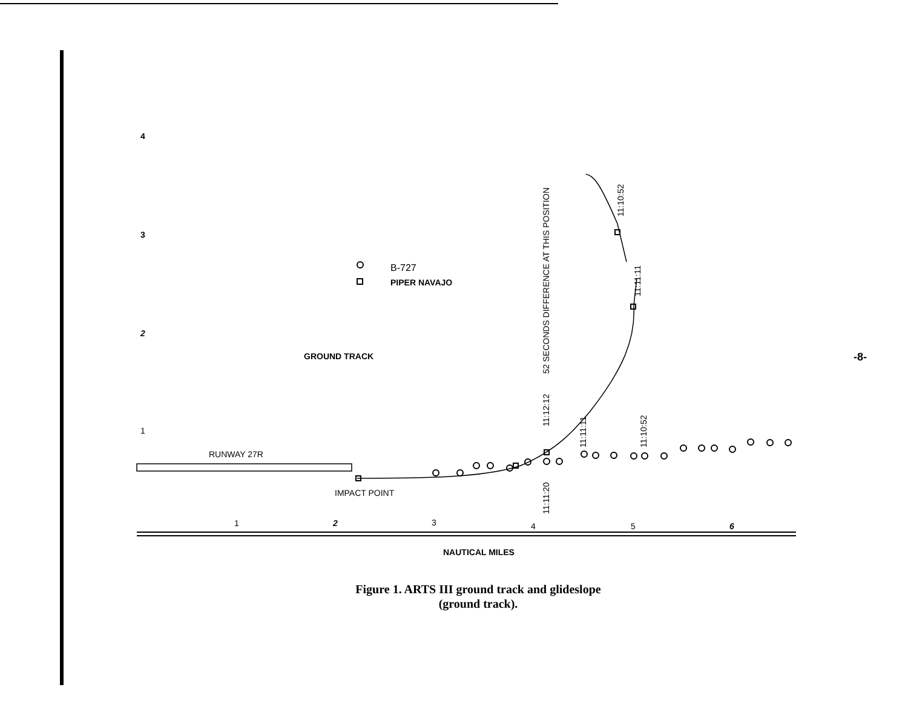4
3
2
1
B-727
PIPER NAVAJO
GROUND TRACK
RUNWAY 27R
IMPACT POINT
52 SECONDS DIFFERENCE AT THIS POSITION
11:12:12
11:11:20
11:11:11
11:10:52
11:10:52
11:11:11
1
2
3
4
5
6
NAUTICAL MILES
Figure 1. ARTS III ground track and glideslope
(ground track).
-8-